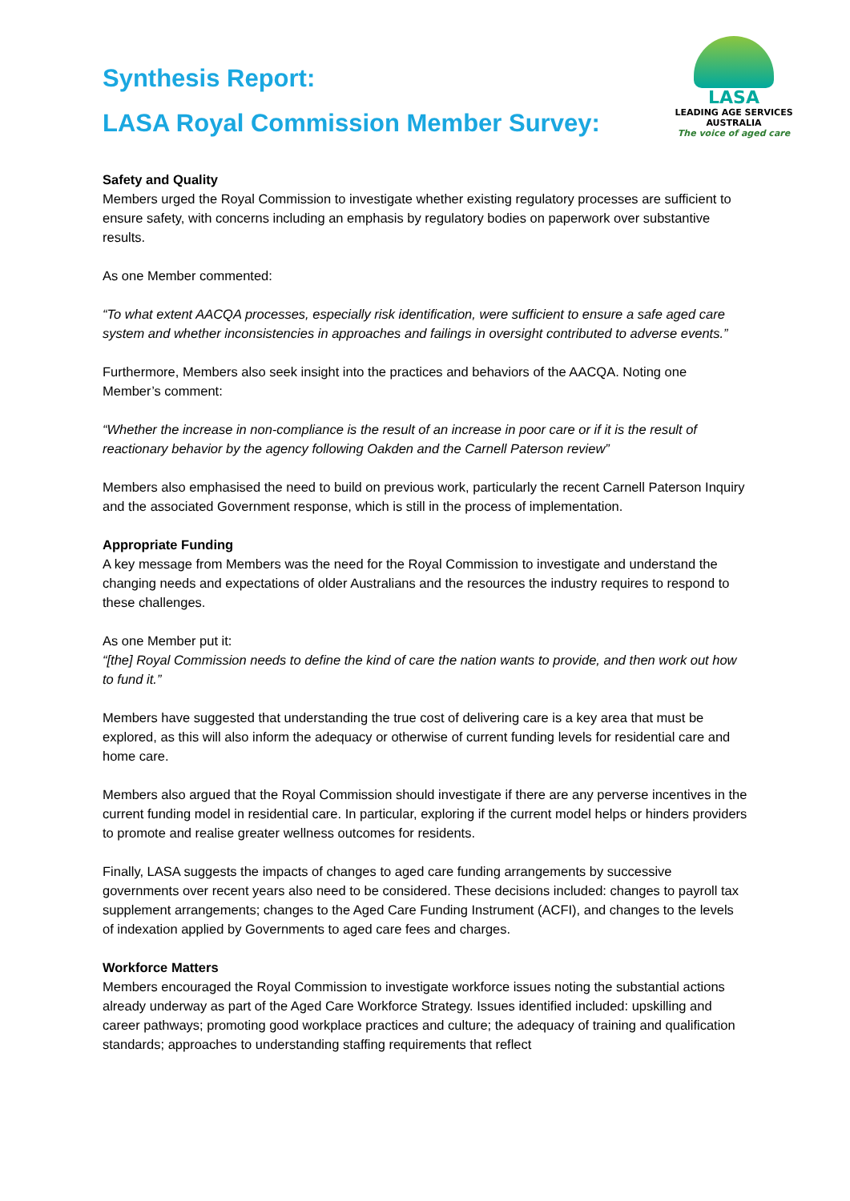LASA
LEADING AGE SERVICES
AUSTRALIA
The voice of aged care
Synthesis Report:
LASA Royal Commission Member Survey:
Safety and Quality
Members urged the Royal Commission to investigate whether existing regulatory processes are sufficient to ensure safety, with concerns including an emphasis by regulatory bodies on paperwork over substantive results.
As one Member commented:
“To what extent AACQA processes, especially risk identification, were sufficient to ensure a safe aged care system and whether inconsistencies in approaches and failings in oversight contributed to adverse events.”
Furthermore, Members also seek insight into the practices and behaviors of the AACQA. Noting one Member’s comment:
“Whether the increase in non-compliance is the result of an increase in poor care or if it is the result of reactionary behavior by the agency following Oakden and the Carnell Paterson review”
Members also emphasised the need to build on previous work, particularly the recent Carnell Paterson Inquiry and the associated Government response, which is still in the process of implementation.
Appropriate Funding
A key message from Members was the need for the Royal Commission to investigate and understand the changing needs and expectations of older Australians and the resources the industry requires to respond to these challenges.
As one Member put it:
“[the] Royal Commission needs to define the kind of care the nation wants to provide, and then work out how to fund it.”
Members have suggested that understanding the true cost of delivering care is a key area that must be explored, as this will also inform the adequacy or otherwise of current funding levels for residential care and home care.
Members also argued that the Royal Commission should investigate if there are any perverse incentives in the current funding model in residential care. In particular, exploring if the current model helps or hinders providers to promote and realise greater wellness outcomes for residents.
Finally, LASA suggests the impacts of changes to aged care funding arrangements by successive governments over recent years also need to be considered. These decisions included: changes to payroll tax supplement arrangements; changes to the Aged Care Funding Instrument (ACFI), and changes to the levels of indexation applied by Governments to aged care fees and charges.
Workforce Matters
Members encouraged the Royal Commission to investigate workforce issues noting the substantial actions already underway as part of the Aged Care Workforce Strategy. Issues identified included: upskilling and career pathways; promoting good workplace practices and culture; the adequacy of training and qualification standards; approaches to understanding staffing requirements that reflect